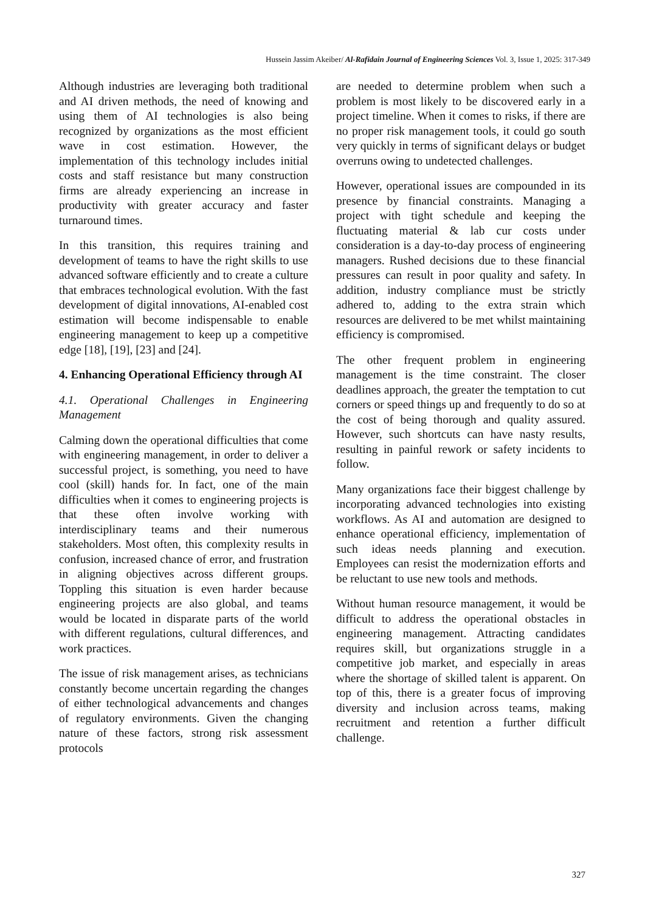Hussein Jassim Akeiber/ Al-Rafidain Journal of Engineering Sciences Vol. 3, Issue 1, 2025: 317-349
Although industries are leveraging both traditional and AI driven methods, the need of knowing and using them of AI technologies is also being recognized by organizations as the most efficient wave in cost estimation. However, the implementation of this technology includes initial costs and staff resistance but many construction firms are already experiencing an increase in productivity with greater accuracy and faster turnaround times.
In this transition, this requires training and development of teams to have the right skills to use advanced software efficiently and to create a culture that embraces technological evolution. With the fast development of digital innovations, AI-enabled cost estimation will become indispensable to enable engineering management to keep up a competitive edge [18], [19], [23] and [24].
4. Enhancing Operational Efficiency through AI
4.1. Operational Challenges in Engineering Management
Calming down the operational difficulties that come with engineering management, in order to deliver a successful project, is something, you need to have cool (skill) hands for. In fact, one of the main difficulties when it comes to engineering projects is that these often involve working with interdisciplinary teams and their numerous stakeholders. Most often, this complexity results in confusion, increased chance of error, and frustration in aligning objectives across different groups. Toppling this situation is even harder because engineering projects are also global, and teams would be located in disparate parts of the world with different regulations, cultural differences, and work practices.
The issue of risk management arises, as technicians constantly become uncertain regarding the changes of either technological advancements and changes of regulatory environments. Given the changing nature of these factors, strong risk assessment protocols
are needed to determine problem when such a problem is most likely to be discovered early in a project timeline. When it comes to risks, if there are no proper risk management tools, it could go south very quickly in terms of significant delays or budget overruns owing to undetected challenges.
However, operational issues are compounded in its presence by financial constraints. Managing a project with tight schedule and keeping the fluctuating material & lab cur costs under consideration is a day-to-day process of engineering managers. Rushed decisions due to these financial pressures can result in poor quality and safety. In addition, industry compliance must be strictly adhered to, adding to the extra strain which resources are delivered to be met whilst maintaining efficiency is compromised.
The other frequent problem in engineering management is the time constraint. The closer deadlines approach, the greater the temptation to cut corners or speed things up and frequently to do so at the cost of being thorough and quality assured. However, such shortcuts can have nasty results, resulting in painful rework or safety incidents to follow.
Many organizations face their biggest challenge by incorporating advanced technologies into existing workflows. As AI and automation are designed to enhance operational efficiency, implementation of such ideas needs planning and execution. Employees can resist the modernization efforts and be reluctant to use new tools and methods.
Without human resource management, it would be difficult to address the operational obstacles in engineering management. Attracting candidates requires skill, but organizations struggle in a competitive job market, and especially in areas where the shortage of skilled talent is apparent. On top of this, there is a greater focus of improving diversity and inclusion across teams, making recruitment and retention a further difficult challenge.
327